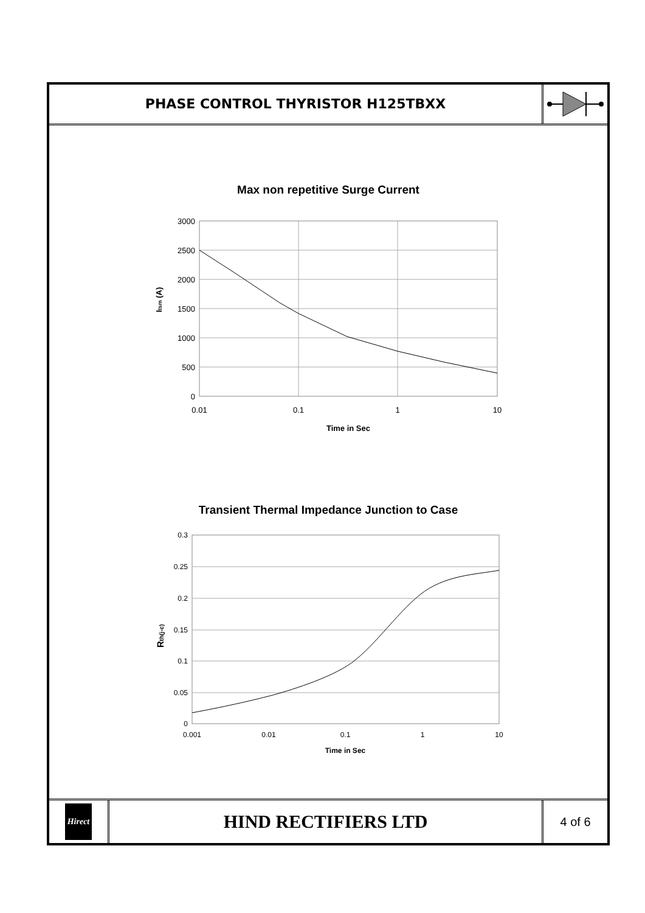PHASE CONTROL THYRISTOR H125TBXX
Max non repetitive Surge Current
3000
2500
2000
1500
1000
500
0
0.01
0.1
1
10
Time in Sec
Itsm (A)
Transient Thermal Impedance Junction to Case
0.3
0.25
0.2
0.15
0.1
0.05
0
0.001
0.01
0.1
1
10
Time in Sec
Rth(j-c)
Hirect
HIND RECTIFIERS LTD
4 of 6